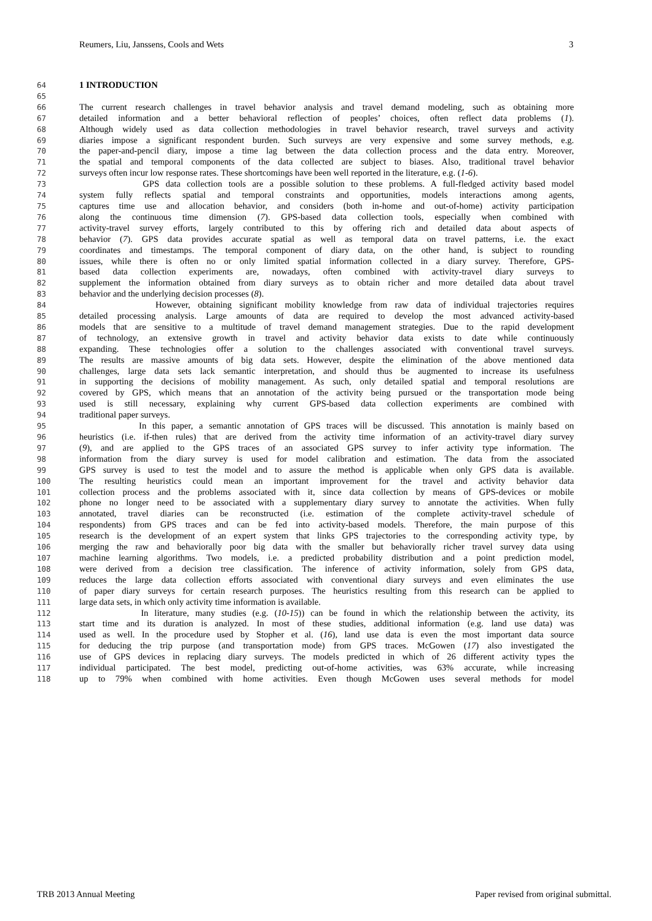Reumers, Liu, Janssens, Cools and Wets 3
64 1 INTRODUCTION
65
66 The current research challenges in travel behavior analysis and travel demand modeling, such as obtaining more
67 detailed information and a better behavioral reflection of peoples’ choices, often reflect data problems (1).
68 Although widely used as data collection methodologies in travel behavior research, travel surveys and activity
69 diaries impose a significant respondent burden. Such surveys are very expensive and some survey methods, e.g.
70 the paper-and-pencil diary, impose a time lag between the data collection process and the data entry. Moreover,
71 the spatial and temporal components of the data collected are subject to biases. Also, traditional travel behavior
72 surveys often incur low response rates. These shortcomings have been well reported in the literature, e.g. (1-6).
73 GPS data collection tools are a possible solution to these problems. A full-fledged activity based model
74 system fully reflects spatial and temporal constraints and opportunities, models interactions among agents,
75 captures time use and allocation behavior, and considers (both in-home and out-of-home) activity participation
76 along the continuous time dimension (7). GPS-based data collection tools, especially when combined with
77 activity-travel survey efforts, largely contributed to this by offering rich and detailed data about aspects of
78 behavior (7). GPS data provides accurate spatial as well as temporal data on travel patterns, i.e. the exact
79 coordinates and timestamps. The temporal component of diary data, on the other hand, is subject to rounding
80 issues, while there is often no or only limited spatial information collected in a diary survey. Therefore, GPS-
81 based data collection experiments are, nowadays, often combined with activity-travel diary surveys to
82 supplement the information obtained from diary surveys as to obtain richer and more detailed data about travel
83 behavior and the underlying decision processes (8).
84 However, obtaining significant mobility knowledge from raw data of individual trajectories requires
85 detailed processing analysis. Large amounts of data are required to develop the most advanced activity-based
86 models that are sensitive to a multitude of travel demand management strategies. Due to the rapid development
87 of technology, an extensive growth in travel and activity behavior data exists to date while continuously
88 expanding. These technologies offer a solution to the challenges associated with conventional travel surveys.
89 The results are massive amounts of big data sets. However, despite the elimination of the above mentioned data
90 challenges, large data sets lack semantic interpretation, and should thus be augmented to increase its usefulness
91 in supporting the decisions of mobility management. As such, only detailed spatial and temporal resolutions are
92 covered by GPS, which means that an annotation of the activity being pursued or the transportation mode being
93 used is still necessary, explaining why current GPS-based data collection experiments are combined with
94 traditional paper surveys.
95 In this paper, a semantic annotation of GPS traces will be discussed. This annotation is mainly based on
96 heuristics (i.e. if-then rules) that are derived from the activity time information of an activity-travel diary survey
97 (9), and are applied to the GPS traces of an associated GPS survey to infer activity type information. The
98 information from the diary survey is used for model calibration and estimation. The data from the associated
99 GPS survey is used to test the model and to assure the method is applicable when only GPS data is available.
100 The resulting heuristics could mean an important improvement for the travel and activity behavior data
101 collection process and the problems associated with it, since data collection by means of GPS-devices or mobile
102 phone no longer need to be associated with a supplementary diary survey to annotate the activities. When fully
103 annotated, travel diaries can be reconstructed (i.e. estimation of the complete activity-travel schedule of
104 respondents) from GPS traces and can be fed into activity-based models. Therefore, the main purpose of this
105 research is the development of an expert system that links GPS trajectories to the corresponding activity type, by
106 merging the raw and behaviorally poor big data with the smaller but behaviorally richer travel survey data using
107 machine learning algorithms. Two models, i.e. a predicted probability distribution and a point prediction model,
108 were derived from a decision tree classification. The inference of activity information, solely from GPS data,
109 reduces the large data collection efforts associated with conventional diary surveys and even eliminates the use
110 of paper diary surveys for certain research purposes. The heuristics resulting from this research can be applied to
111 large data sets, in which only activity time information is available.
112 In literature, many studies (e.g. (10-15)) can be found in which the relationship between the activity, its
113 start time and its duration is analyzed. In most of these studies, additional information (e.g. land use data) was
114 used as well. In the procedure used by Stopher et al. (16), land use data is even the most important data source
115 for deducing the trip purpose (and transportation mode) from GPS traces. McGowen (17) also investigated the
116 use of GPS devices in replacing diary surveys. The models predicted in which of 26 different activity types the
117 individual participated. The best model, predicting out-of-home activities, was 63% accurate, while increasing
118 up to 79% when combined with home activities. Even though McGowen uses several methods for model
TRB 2013 Annual Meeting Paper revised from original submittal.